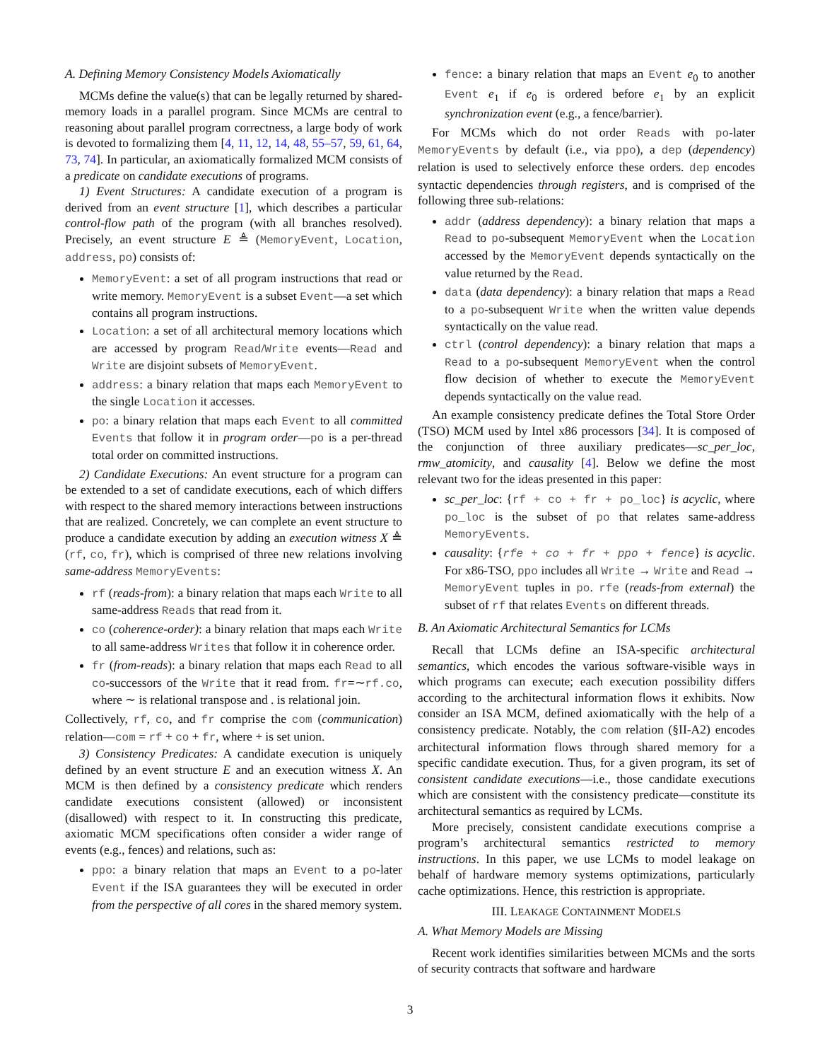A. Defining Memory Consistency Models Axiomatically
MCMs define the value(s) that can be legally returned by shared-memory loads in a parallel program. Since MCMs are central to reasoning about parallel program correctness, a large body of work is devoted to formalizing them [4, 11, 12, 14, 48, 55–57, 59, 61, 64, 73, 74]. In particular, an axiomatically formalized MCM consists of a predicate on candidate executions of programs.
1) Event Structures: A candidate execution of a program is derived from an event structure [1], which describes a particular control-flow path of the program (with all branches resolved). Precisely, an event structure E ≜ (MemoryEvent, Location, address, po) consists of:
MemoryEvent: a set of all program instructions that read or write memory. MemoryEvent is a subset Event—a set which contains all program instructions.
Location: a set of all architectural memory locations which are accessed by program Read/Write events—Read and Write are disjoint subsets of MemoryEvent.
address: a binary relation that maps each MemoryEvent to the single Location it accesses.
po: a binary relation that maps each Event to all committed Events that follow it in program order—po is a per-thread total order on committed instructions.
2) Candidate Executions: An event structure for a program can be extended to a set of candidate executions, each of which differs with respect to the shared memory interactions between instructions that are realized. Concretely, we can complete an event structure to produce a candidate execution by adding an execution witness X ≜ (rf, co, fr), which is comprised of three new relations involving same-address MemoryEvents:
rf (reads-from): a binary relation that maps each Write to all same-address Reads that read from it.
co (coherence-order): a binary relation that maps each Write to all same-address Writes that follow it in coherence order.
fr (from-reads): a binary relation that maps each Read to all co-successors of the Write that it read from. fr=∼rf.co, where ∼ is relational transpose and . is relational join.
Collectively, rf, co, and fr comprise the com (communication) relation—com = rf + co + fr, where + is set union.
3) Consistency Predicates: A candidate execution is uniquely defined by an event structure E and an execution witness X. An MCM is then defined by a consistency predicate which renders candidate executions consistent (allowed) or inconsistent (disallowed) with respect to it. In constructing this predicate, axiomatic MCM specifications often consider a wider range of events (e.g., fences) and relations, such as:
ppo: a binary relation that maps an Event to a po-later Event if the ISA guarantees they will be executed in order from the perspective of all cores in the shared memory system.
fence: a binary relation that maps an Event e<sub>0</sub> to another Event e<sub>1</sub> if e<sub>0</sub> is ordered before e<sub>1</sub> by an explicit synchronization event (e.g., a fence/barrier).
For MCMs which do not order Reads with po-later MemoryEvents by default (i.e., via ppo), a dep (dependency) relation is used to selectively enforce these orders. dep encodes syntactic dependencies through registers, and is comprised of the following three sub-relations:
addr (address dependency): a binary relation that maps a Read to po-subsequent MemoryEvent when the Location accessed by the MemoryEvent depends syntactically on the value returned by the Read.
data (data dependency): a binary relation that maps a Read to a po-subsequent Write when the written value depends syntactically on the value read.
ctrl (control dependency): a binary relation that maps a Read to a po-subsequent MemoryEvent when the control flow decision of whether to execute the MemoryEvent depends syntactically on the value read.
An example consistency predicate defines the Total Store Order (TSO) MCM used by Intel x86 processors [34]. It is composed of the conjunction of three auxiliary predicates—sc_per_loc, rmw_atomicity, and causality [4]. Below we define the most relevant two for the ideas presented in this paper:
sc_per_loc: {rf + co + fr + po_loc} is acyclic, where po_loc is the subset of po that relates same-address MemoryEvents.
causality: {rfe + co + fr + ppo + fence} is acyclic. For x86-TSO, ppo includes all Write → Write and Read → MemoryEvent tuples in po. rfe (reads-from external) the subset of rf that relates Events on different threads.
B. An Axiomatic Architectural Semantics for LCMs
Recall that LCMs define an ISA-specific architectural semantics, which encodes the various software-visible ways in which programs can execute; each execution possibility differs according to the architectural information flows it exhibits. Now consider an ISA MCM, defined axiomatically with the help of a consistency predicate. Notably, the com relation (§II-A2) encodes architectural information flows through shared memory for a specific candidate execution. Thus, for a given program, its set of consistent candidate executions—i.e., those candidate executions which are consistent with the consistency predicate—constitute its architectural semantics as required by LCMs.
More precisely, consistent candidate executions comprise a program’s architectural semantics restricted to memory instructions. In this paper, we use LCMs to model leakage on behalf of hardware memory systems optimizations, particularly cache optimizations. Hence, this restriction is appropriate.
III. LEAKAGE CONTAINMENT MODELS
A. What Memory Models are Missing
Recent work identifies similarities between MCMs and the sorts of security contracts that software and hardware
3